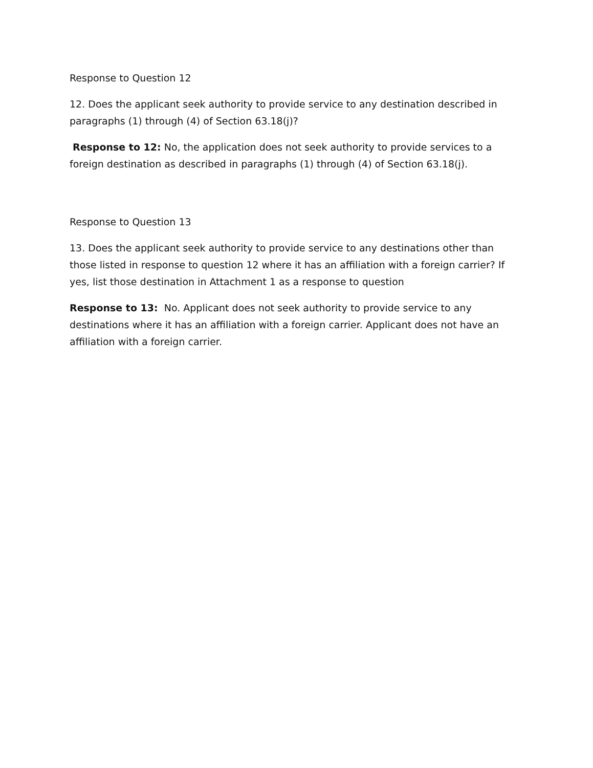Response to Question 12
12. Does the applicant seek authority to provide service to any destination described in paragraphs (1) through (4) of Section 63.18(j)?
Response to 12: No, the application does not seek authority to provide services to a foreign destination as described in paragraphs (1) through (4) of Section 63.18(j).
Response to Question 13
13. Does the applicant seek authority to provide service to any destinations other than those listed in response to question 12 where it has an affiliation with a foreign carrier? If yes, list those destination in Attachment 1 as a response to question
Response to 13: No. Applicant does not seek authority to provide service to any destinations where it has an affiliation with a foreign carrier. Applicant does not have an affiliation with a foreign carrier.